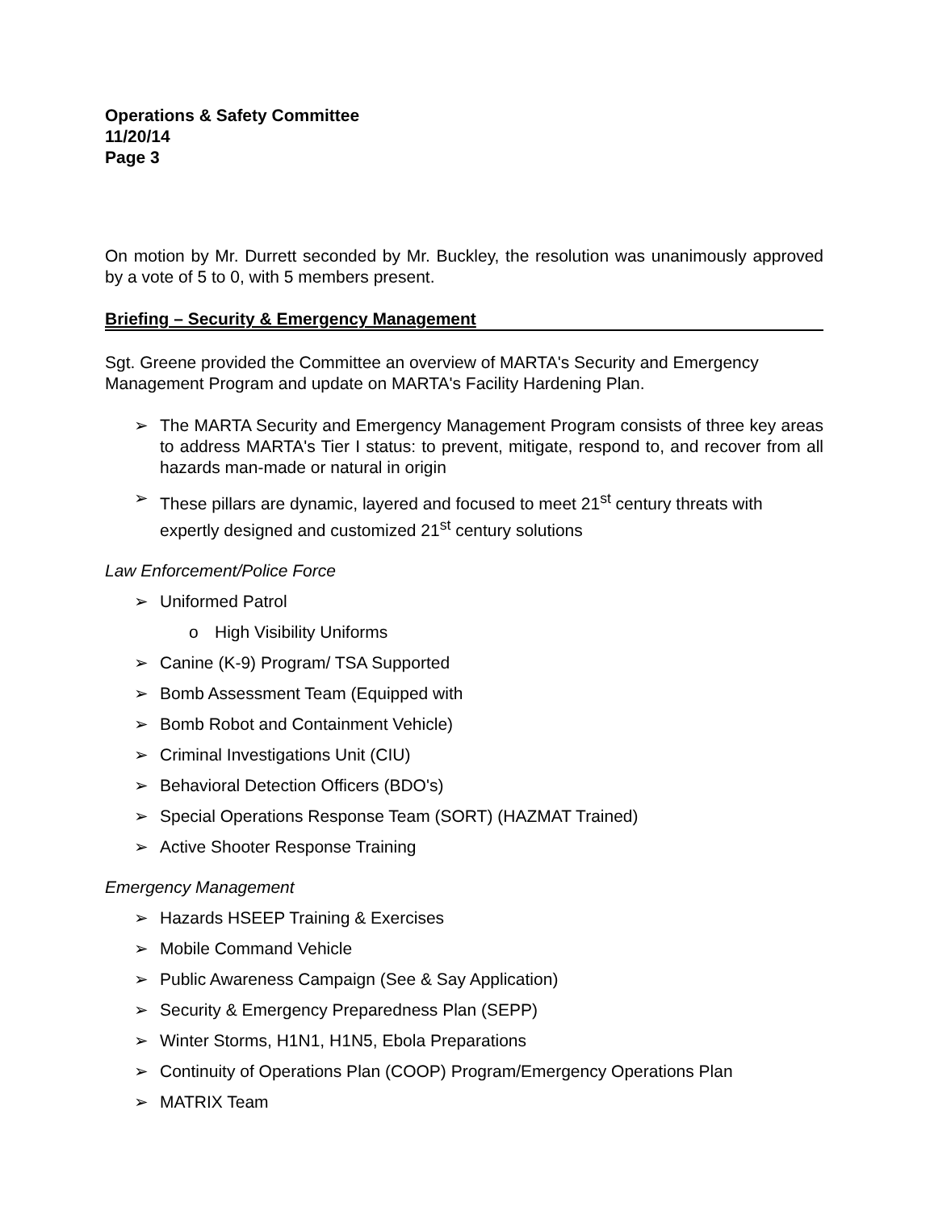Operations & Safety Committee
11/20/14
Page 3
On motion by Mr. Durrett seconded by Mr. Buckley, the resolution was unanimously approved by a vote of 5 to 0, with 5 members present.
Briefing – Security & Emergency Management
Sgt. Greene provided the Committee an overview of MARTA's Security and Emergency Management Program and update on MARTA's Facility Hardening Plan.
➢ The MARTA Security and Emergency Management Program consists of three key areas to address MARTA's Tier I status: to prevent, mitigate, respond to, and recover from all hazards man-made or natural in origin
➢ These pillars are dynamic, layered and focused to meet 21<sup>st</sup> century threats with expertly designed and customized 21<sup>st</sup> century solutions
Law Enforcement/Police Force
➢ Uniformed Patrol
o High Visibility Uniforms
➢ Canine (K-9) Program/ TSA Supported
➢ Bomb Assessment Team (Equipped with
➢ Bomb Robot and Containment Vehicle)
➢ Criminal Investigations Unit (CIU)
➢ Behavioral Detection Officers (BDO's)
➢ Special Operations Response Team (SORT) (HAZMAT Trained)
➢ Active Shooter Response Training
Emergency Management
➢ Hazards HSEEP Training & Exercises
➢ Mobile Command Vehicle
➢ Public Awareness Campaign (See & Say Application)
➢ Security & Emergency Preparedness Plan (SEPP)
➢ Winter Storms, H1N1, H1N5, Ebola Preparations
➢ Continuity of Operations Plan (COOP) Program/Emergency Operations Plan
➢ MATRIX Team